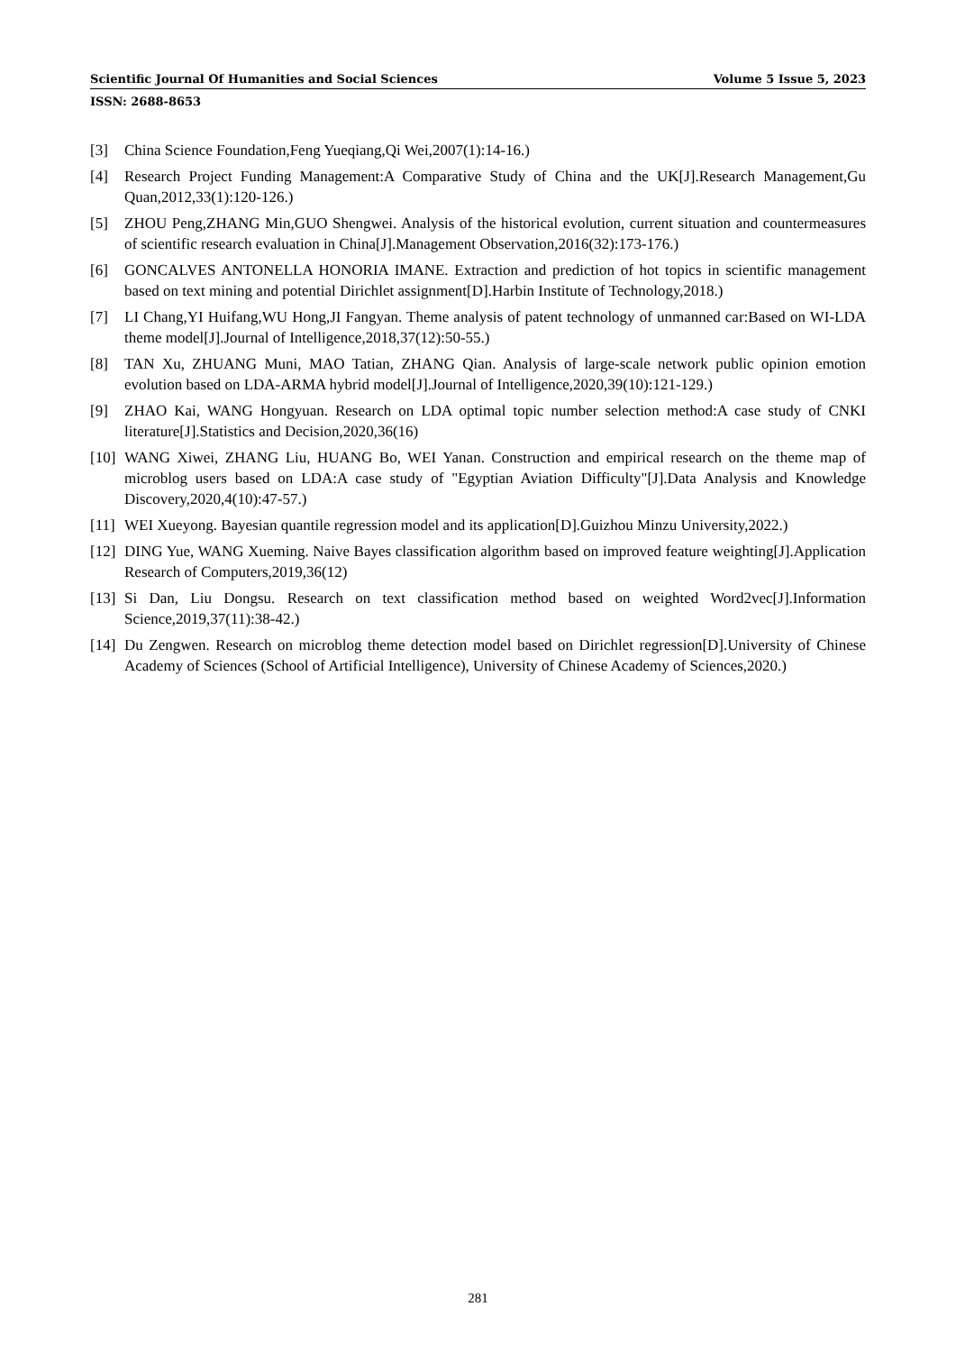Scientific Journal Of Humanities and Social Sciences Volume 5 Issue 5, 2023
ISSN: 2688-8653
[3] China Science Foundation,Feng Yueqiang,Qi Wei,2007(1):14-16.)
[4] Research Project Funding Management:A Comparative Study of China and the UK[J].Research Management,Gu Quan,2012,33(1):120-126.)
[5] ZHOU Peng,ZHANG Min,GUO Shengwei. Analysis of the historical evolution, current situation and countermeasures of scientific research evaluation in China[J].Management Observation,2016(32):173-176.)
[6] GONCALVES ANTONELLA HONORIA IMANE. Extraction and prediction of hot topics in scientific management based on text mining and potential Dirichlet assignment[D].Harbin Institute of Technology,2018.)
[7] LI Chang,YI Huifang,WU Hong,JI Fangyan. Theme analysis of patent technology of unmanned car:Based on WI-LDA theme model[J].Journal of Intelligence,2018,37(12):50-55.)
[8] TAN Xu, ZHUANG Muni, MAO Tatian, ZHANG Qian. Analysis of large-scale network public opinion emotion evolution based on LDA-ARMA hybrid model[J].Journal of Intelligence,2020,39(10):121-129.)
[9] ZHAO Kai, WANG Hongyuan. Research on LDA optimal topic number selection method:A case study of CNKI literature[J].Statistics and Decision,2020,36(16)
[10] WANG Xiwei, ZHANG Liu, HUANG Bo, WEI Yanan. Construction and empirical research on the theme map of microblog users based on LDA:A case study of "Egyptian Aviation Difficulty"[J].Data Analysis and Knowledge Discovery,2020,4(10):47-57.)
[11] WEI Xueyong. Bayesian quantile regression model and its application[D].Guizhou Minzu University,2022.)
[12] DING Yue, WANG Xueming. Naive Bayes classification algorithm based on improved feature weighting[J].Application Research of Computers,2019,36(12)
[13] Si Dan, Liu Dongsu. Research on text classification method based on weighted Word2vec[J].Information Science,2019,37(11):38-42.)
[14] Du Zengwen. Research on microblog theme detection model based on Dirichlet regression[D].University of Chinese Academy of Sciences (School of Artificial Intelligence), University of Chinese Academy of Sciences,2020.)
281